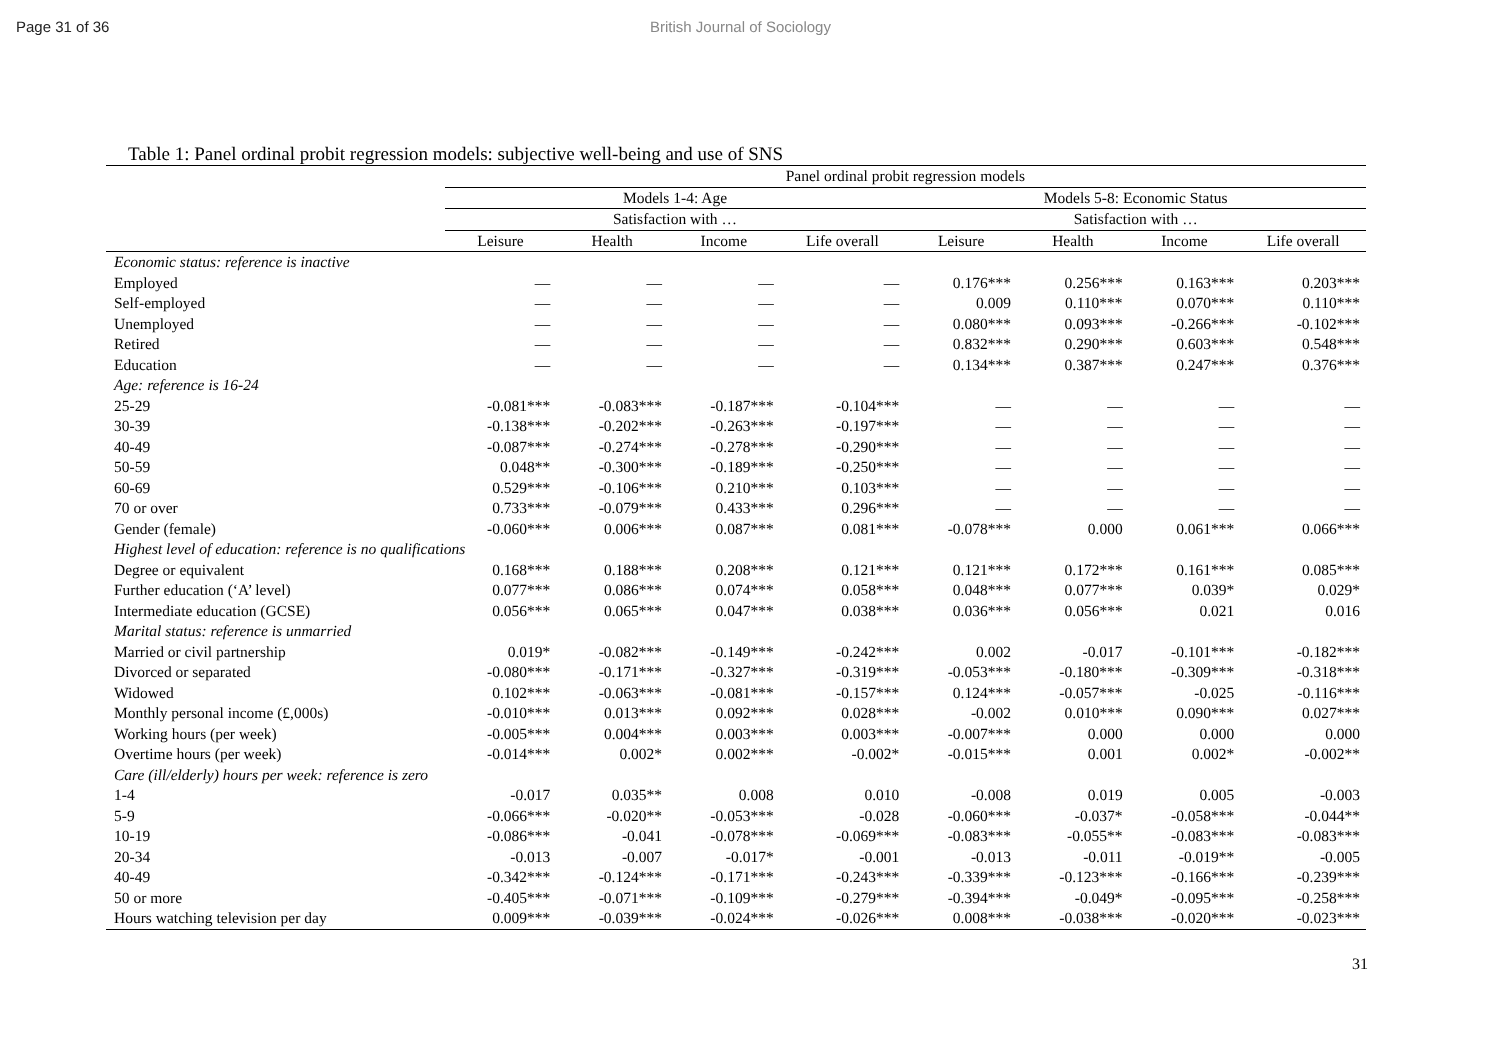Page 31 of 36 British Journal of Sociology
Table 1: Panel ordinal probit regression models: subjective well-being and use of SNS
| | Panel ordinal probit regression models | | | | | | | |
| --- | --- | --- | --- | --- | --- | --- | --- | --- |
| | Models 1-4: Age | | | | Models 5-8: Economic Status | | | |
| | Satisfaction with … | | | | Satisfaction with … | | | |
| | Leisure | Health | Income | Life overall | Leisure | Health | Income | Life overall |
| Economic status: reference is inactive | | | | | | | | |
| Employed | — | — | — | — | 0.176*** | 0.256*** | 0.163*** | 0.203*** |
| Self-employed | — | — | — | — | 0.009 | 0.110*** | 0.070*** | 0.110*** |
| Unemployed | — | — | — | — | 0.080*** | 0.093*** | -0.266*** | -0.102*** |
| Retired | — | — | — | — | 0.832*** | 0.290*** | 0.603*** | 0.548*** |
| Education | — | — | — | — | 0.134*** | 0.387*** | 0.247*** | 0.376*** |
| Age: reference is 16-24 | | | | | | | | |
| 25-29 | -0.081*** | -0.083*** | -0.187*** | -0.104*** | — | — | — | — |
| 30-39 | -0.138*** | -0.202*** | -0.263*** | -0.197*** | — | — | — | — |
| 40-49 | -0.087*** | -0.274*** | -0.278*** | -0.290*** | — | — | — | — |
| 50-59 | 0.048** | -0.300*** | -0.189*** | -0.250*** | — | — | — | — |
| 60-69 | 0.529*** | -0.106*** | 0.210*** | 0.103*** | — | — | — | — |
| 70 or over | 0.733*** | -0.079*** | 0.433*** | 0.296*** | — | — | — | — |
| Gender (female) | -0.060*** | 0.006*** | 0.087*** | 0.081*** | -0.078*** | 0.000 | 0.061*** | 0.066*** |
| Highest level of education: reference is no qualifications | | | | | | | | |
| Degree or equivalent | 0.168*** | 0.188*** | 0.208*** | 0.121*** | 0.121*** | 0.172*** | 0.161*** | 0.085*** |
| Further education (‘A’ level) | 0.077*** | 0.086*** | 0.074*** | 0.058*** | 0.048*** | 0.077*** | 0.039* | 0.029* |
| Intermediate education (GCSE) | 0.056*** | 0.065*** | 0.047*** | 0.038*** | 0.036*** | 0.056*** | 0.021 | 0.016 |
| Marital status: reference is unmarried | | | | | | | | |
| Married or civil partnership | 0.019* | -0.082*** | -0.149*** | -0.242*** | 0.002 | -0.017 | -0.101*** | -0.182*** |
| Divorced or separated | -0.080*** | -0.171*** | -0.327*** | -0.319*** | -0.053*** | -0.180*** | -0.309*** | -0.318*** |
| Widowed | 0.102*** | -0.063*** | -0.081*** | -0.157*** | 0.124*** | -0.057*** | -0.025 | -0.116*** |
| Monthly personal income (£,000s) | -0.010*** | 0.013*** | 0.092*** | 0.028*** | -0.002 | 0.010*** | 0.090*** | 0.027*** |
| Working hours (per week) | -0.005*** | 0.004*** | 0.003*** | 0.003*** | -0.007*** | 0.000 | 0.000 | 0.000 |
| Overtime hours (per week) | -0.014*** | 0.002* | 0.002*** | -0.002* | -0.015*** | 0.001 | 0.002* | -0.002** |
| Care (ill/elderly) hours per week: reference is zero | | | | | | | | |
| 1-4 | -0.017 | 0.035** | 0.008 | 0.010 | -0.008 | 0.019 | 0.005 | -0.003 |
| 5-9 | -0.066*** | -0.020** | -0.053*** | -0.028 | -0.060*** | -0.037* | -0.058*** | -0.044** |
| 10-19 | -0.086*** | -0.041 | -0.078*** | -0.069*** | -0.083*** | -0.055** | -0.083*** | -0.083*** |
| 20-34 | -0.013 | -0.007 | -0.017* | -0.001 | -0.013 | -0.011 | -0.019** | -0.005 |
| 40-49 | -0.342*** | -0.124*** | -0.171*** | -0.243*** | -0.339*** | -0.123*** | -0.166*** | -0.239*** |
| 50 or more | -0.405*** | -0.071*** | -0.109*** | -0.279*** | -0.394*** | -0.049* | -0.095*** | -0.258*** |
| Hours watching television per day | 0.009*** | -0.039*** | -0.024*** | -0.026*** | 0.008*** | -0.038*** | -0.020*** | -0.023*** |
31